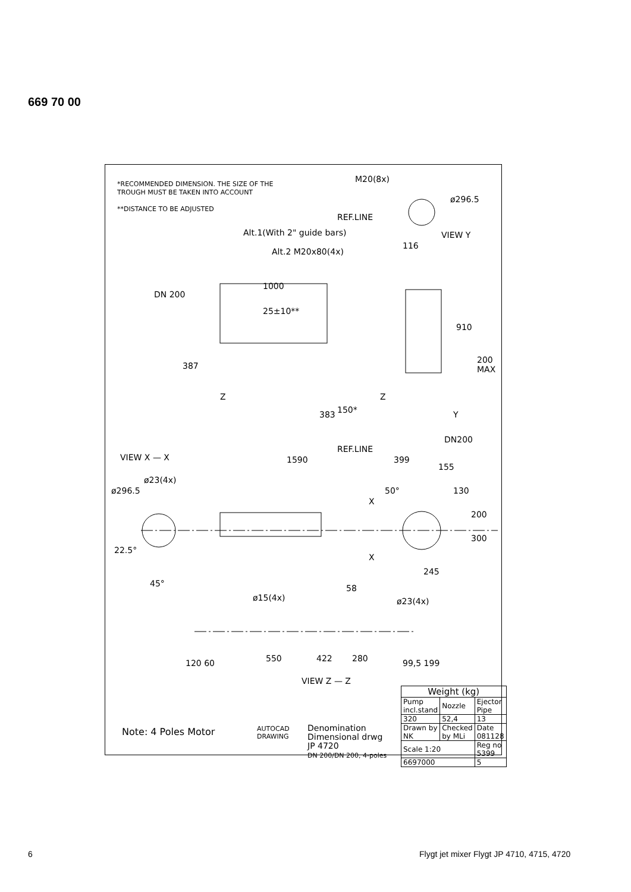669 70 00
*RECOMMENDED DIMENSION. THE SIZE OF THE
TROUGH MUST BE TAKEN INTO ACCOUNT
**DISTANCE TO BE ADJUSTED
M20(8x)
ø296.5
REF.LINE
VIEW Y Alt.1(With 2" guide bars)
116
Alt.2 M20x80(4x)
DN 200
1000
25±10**
910
387
200 MAX
Z Z
150* 383 Y
DN200
REF.LINE
VIEW X — X 1590 399
155
ø23(4x)
ø296.5 50° 130
X
200
300
22.5°
X
245
45° 58
ø15(4x) ø23(4x)
120 60 550 422 280 99,5 199
VIEW Z — Z
| Weight (kg) | | |
| Pump incl.stand | Nozzle | Ejector Pipe |
| 320 | 52,4 | 13 |
| Drawn by NK | Checked by MLi | Date 081128 |
| Scale 1:20 | | Reg no 5399 |
| 6697000 | | 5 |
AUTOCAD
DRAWING
Denomination
Dimensional drwg
JP 4720
DN 200/DN 200, 4-poles
Note: 4 Poles Motor
6
Flygt jet mixer Flygt JP 4710, 4715, 4720